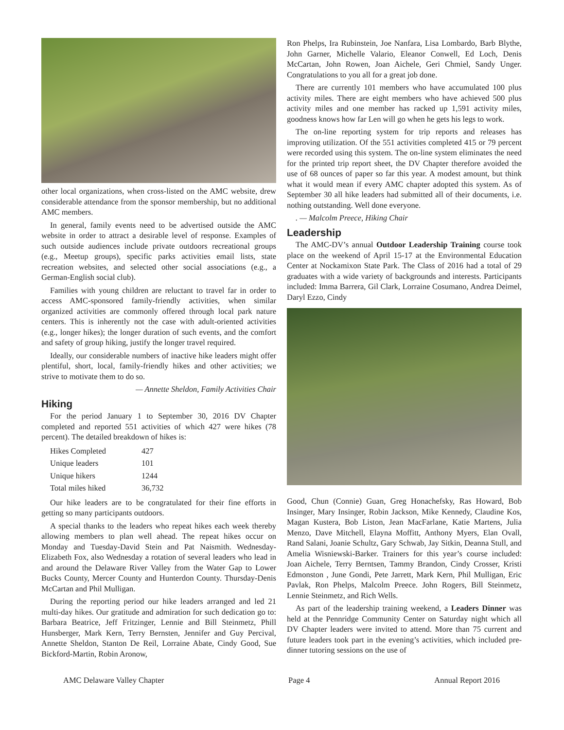other local organizations, when cross-listed on the AMC website, drew considerable attendance from the sponsor membership, but no additional AMC members.
In general, family events need to be advertised outside the AMC website in order to attract a desirable level of response. Examples of such outside audiences include private outdoors recreational groups (e.g., Meetup groups), specific parks activities email lists, state recreation websites, and selected other social associations (e.g., a German-English social club).
Families with young children are reluctant to travel far in order to access AMC-sponsored family-friendly activities, when similar organized activities are commonly offered through local park nature centers. This is inherently not the case with adult-oriented activities (e.g., longer hikes); the longer duration of such events, and the comfort and safety of group hiking, justify the longer travel required.
Ideally, our considerable numbers of inactive hike leaders might offer plentiful, short, local, family-friendly hikes and other activities; we strive to motivate them to do so.
— Annette Sheldon, Family Activities Chair
Hiking
For the period January 1 to September 30, 2016 DV Chapter completed and reported 551 activities of which 427 were hikes (78 percent). The detailed breakdown of hikes is:
| Hikes Completed | 427 |
| Unique leaders | 101 |
| Unique hikers | 1244 |
| Total miles hiked | 36,732 |
Our hike leaders are to be congratulated for their fine efforts in getting so many participants outdoors.
A special thanks to the leaders who repeat hikes each week thereby allowing members to plan well ahead. The repeat hikes occur on Monday and Tuesday-David Stein and Pat Naismith. Wednesday-Elizabeth Fox, also Wednesday a rotation of several leaders who lead in and around the Delaware River Valley from the Water Gap to Lower Bucks County, Mercer County and Hunterdon County. Thursday-Denis McCartan and Phil Mulligan.
During the reporting period our hike leaders arranged and led 21 multi-day hikes. Our gratitude and admiration for such dedication go to: Barbara Beatrice, Jeff Fritzinger, Lennie and Bill Steinmetz, Phill Hunsberger, Mark Kern, Terry Bernsten, Jennifer and Guy Percival, Annette Sheldon, Stanton De Reil, Lorraine Abate, Cindy Good, Sue Bickford-Martin, Robin Aronow,
Ron Phelps, Ira Rubinstein, Joe Nanfara, Lisa Lombardo, Barb Blythe, John Garner, Michelle Valario, Eleanor Conwell, Ed Loch, Denis McCartan, John Rowen, Joan Aichele, Geri Chmiel, Sandy Unger. Congratulations to you all for a great job done.
There are currently 101 members who have accumulated 100 plus activity miles. There are eight members who have achieved 500 plus activity miles and one member has racked up 1,591 activity miles, goodness knows how far Len will go when he gets his legs to work.
The on-line reporting system for trip reports and releases has improving utilization. Of the 551 activities completed 415 or 79 percent were recorded using this system. The on-line system eliminates the need for the printed trip report sheet, the DV Chapter therefore avoided the use of 68 ounces of paper so far this year. A modest amount, but think what it would mean if every AMC chapter adopted this system. As of September 30 all hike leaders had submitted all of their documents, i.e. nothing outstanding. Well done everyone.
. — Malcolm Preece, Hiking Chair
Leadership
The AMC-DV’s annual Outdoor Leadership Training course took place on the weekend of April 15-17 at the Environmental Education Center at Nockamixon State Park. The Class of 2016 had a total of 29 graduates with a wide variety of backgrounds and interests. Participants included: Imma Barrera, Gil Clark, Lorraine Cosumano, Andrea Deimel, Daryl Ezzo, Cindy
Good, Chun (Connie) Guan, Greg Honachefsky, Ras Howard, Bob Insinger, Mary Insinger, Robin Jackson, Mike Kennedy, Claudine Kos, Magan Kustera, Bob Liston, Jean MacFarlane, Katie Martens, Julia Menzo, Dave Mitchell, Elayna Moffitt, Anthony Myers, Elan Ovall, Rand Salani, Joanie Schultz, Gary Schwab, Jay Sitkin, Deanna Stull, and Amelia Wisniewski-Barker. Trainers for this year’s course included: Joan Aichele, Terry Berntsen, Tammy Brandon, Cindy Crosser, Kristi Edmonston , June Gondi, Pete Jarrett, Mark Kern, Phil Mulligan, Eric Pavlak, Ron Phelps, Malcolm Preece. John Rogers, Bill Steinmetz, Lennie Steinmetz, and Rich Wells.
As part of the leadership training weekend, a Leaders Dinner was held at the Pennridge Community Center on Saturday night which all DV Chapter leaders were invited to attend. More than 75 current and future leaders took part in the evening’s activities, which included pre-dinner tutoring sessions on the use of
AMC Delaware Valley Chapter Page 4 Annual Report 2016